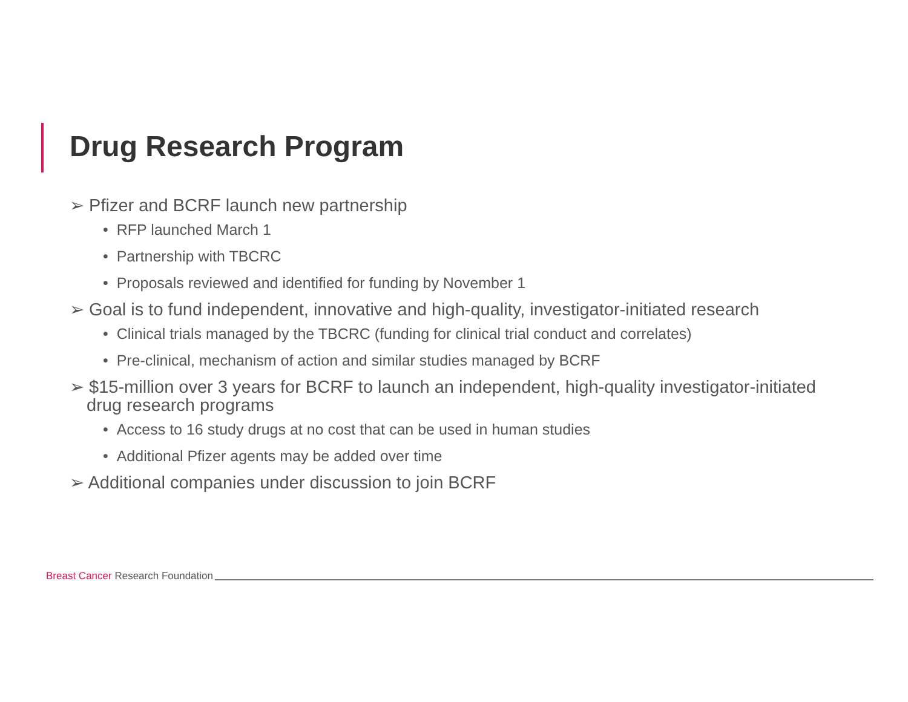Drug Research Program
➢ Pfizer and BCRF launch new partnership
• RFP launched March 1
• Partnership with TBCRC
• Proposals reviewed and identified for funding by November 1
➢ Goal is to fund independent, innovative and high-quality, investigator-initiated research
• Clinical trials managed by the TBCRC (funding for clinical trial conduct and correlates)
• Pre-clinical, mechanism of action and similar studies managed by BCRF
➢ $15-million over 3 years for BCRF to launch an independent, high-quality investigator-initiated drug research programs
• Access to 16 study drugs at no cost that can be used in human studies
• Additional Pfizer agents may be added over time
➢ Additional companies under discussion to join BCRF
Breast Cancer Research Foundation